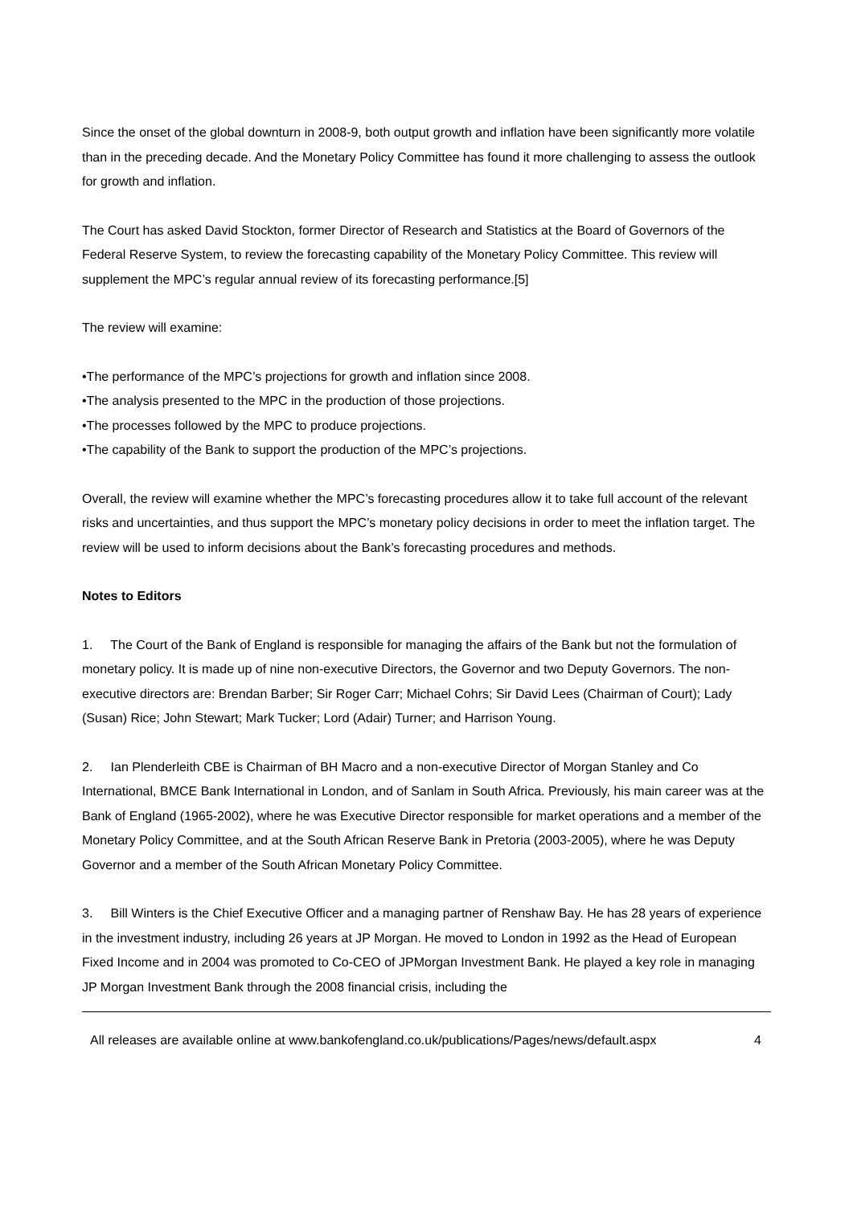Since the onset of the global downturn in 2008-9, both output growth and inflation have been significantly more volatile than in the preceding decade. And the Monetary Policy Committee has found it more challenging to assess the outlook for growth and inflation.
The Court has asked David Stockton, former Director of Research and Statistics at the Board of Governors of the Federal Reserve System, to review the forecasting capability of the Monetary Policy Committee. This review will supplement the MPC’s regular annual review of its forecasting performance.[5]
The review will examine:
•The performance of the MPC’s projections for growth and inflation since 2008.
•The analysis presented to the MPC in the production of those projections.
•The processes followed by the MPC to produce projections.
•The capability of the Bank to support the production of the MPC’s projections.
Overall, the review will examine whether the MPC’s forecasting procedures allow it to take full account of the relevant risks and uncertainties, and thus support the MPC’s monetary policy decisions in order to meet the inflation target. The review will be used to inform decisions about the Bank’s forecasting procedures and methods.
Notes to Editors
1. The Court of the Bank of England is responsible for managing the affairs of the Bank but not the formulation of monetary policy. It is made up of nine non-executive Directors, the Governor and two Deputy Governors. The non-executive directors are: Brendan Barber; Sir Roger Carr; Michael Cohrs; Sir David Lees (Chairman of Court); Lady (Susan) Rice; John Stewart; Mark Tucker; Lord (Adair) Turner; and Harrison Young.
2. Ian Plenderleith CBE is Chairman of BH Macro and a non-executive Director of Morgan Stanley and Co International, BMCE Bank International in London, and of Sanlam in South Africa. Previously, his main career was at the Bank of England (1965-2002), where he was Executive Director responsible for market operations and a member of the Monetary Policy Committee, and at the South African Reserve Bank in Pretoria (2003-2005), where he was Deputy Governor and a member of the South African Monetary Policy Committee.
3. Bill Winters is the Chief Executive Officer and a managing partner of Renshaw Bay. He has 28 years of experience in the investment industry, including 26 years at JP Morgan. He moved to London in 1992 as the Head of European Fixed Income and in 2004 was promoted to Co-CEO of JPMorgan Investment Bank. He played a key role in managing JP Morgan Investment Bank through the 2008 financial crisis, including the
All releases are available online at www.bankofengland.co.uk/publications/Pages/news/default.aspx 4